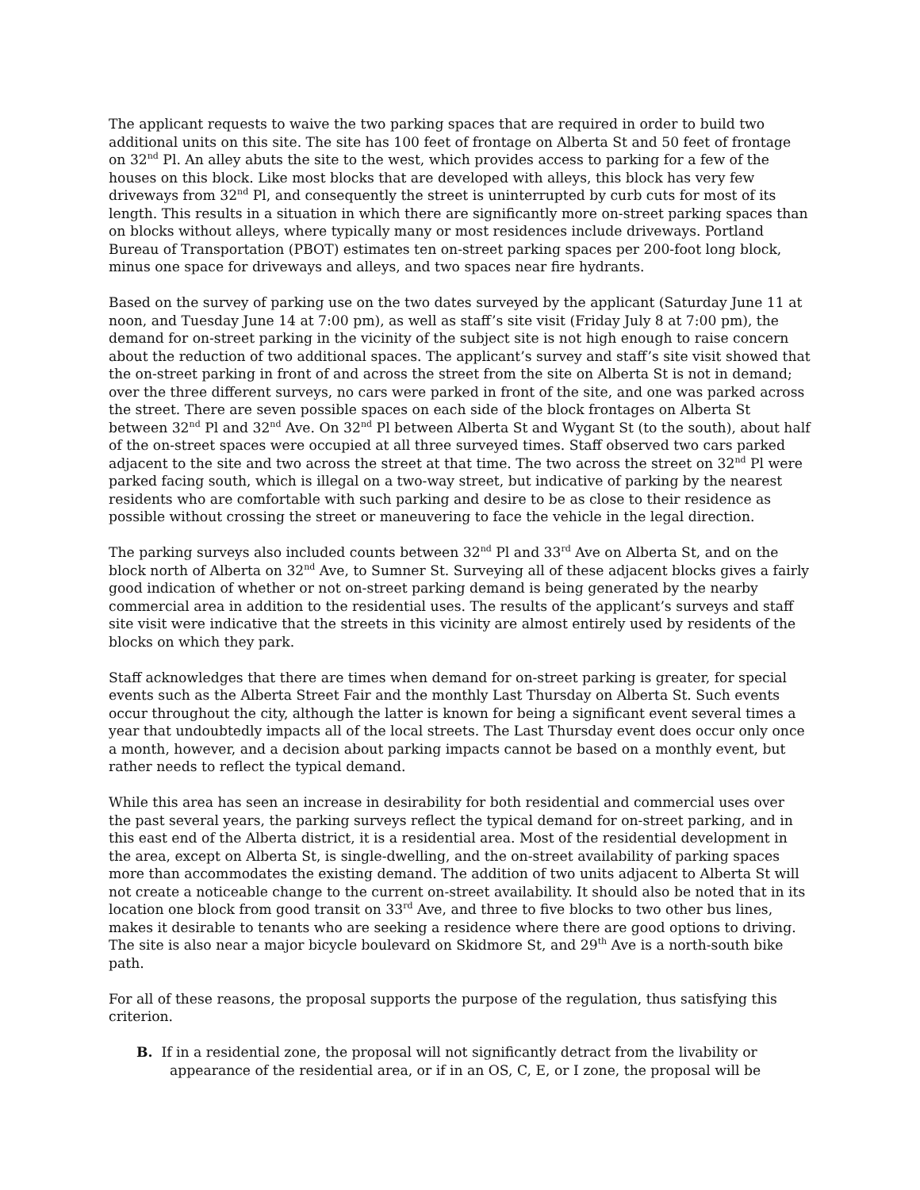The applicant requests to waive the two parking spaces that are required in order to build two additional units on this site. The site has 100 feet of frontage on Alberta St and 50 feet of frontage on 32<sup>nd</sup> Pl. An alley abuts the site to the west, which provides access to parking for a few of the houses on this block. Like most blocks that are developed with alleys, this block has very few driveways from 32<sup>nd</sup> Pl, and consequently the street is uninterrupted by curb cuts for most of its length. This results in a situation in which there are significantly more on-street parking spaces than on blocks without alleys, where typically many or most residences include driveways. Portland Bureau of Transportation (PBOT) estimates ten on-street parking spaces per 200-foot long block, minus one space for driveways and alleys, and two spaces near fire hydrants.
Based on the survey of parking use on the two dates surveyed by the applicant (Saturday June 11 at noon, and Tuesday June 14 at 7:00 pm), as well as staff’s site visit (Friday July 8 at 7:00 pm), the demand for on-street parking in the vicinity of the subject site is not high enough to raise concern about the reduction of two additional spaces. The applicant’s survey and staff’s site visit showed that the on-street parking in front of and across the street from the site on Alberta St is not in demand; over the three different surveys, no cars were parked in front of the site, and one was parked across the street. There are seven possible spaces on each side of the block frontages on Alberta St between 32<sup>nd</sup> Pl and 32<sup>nd</sup> Ave. On 32<sup>nd</sup> Pl between Alberta St and Wygant St (to the south), about half of the on-street spaces were occupied at all three surveyed times. Staff observed two cars parked adjacent to the site and two across the street at that time. The two across the street on 32<sup>nd</sup> Pl were parked facing south, which is illegal on a two-way street, but indicative of parking by the nearest residents who are comfortable with such parking and desire to be as close to their residence as possible without crossing the street or maneuvering to face the vehicle in the legal direction.
The parking surveys also included counts between 32<sup>nd</sup> Pl and 33<sup>rd</sup> Ave on Alberta St, and on the block north of Alberta on 32<sup>nd</sup> Ave, to Sumner St. Surveying all of these adjacent blocks gives a fairly good indication of whether or not on-street parking demand is being generated by the nearby commercial area in addition to the residential uses. The results of the applicant’s surveys and staff site visit were indicative that the streets in this vicinity are almost entirely used by residents of the blocks on which they park.
Staff acknowledges that there are times when demand for on-street parking is greater, for special events such as the Alberta Street Fair and the monthly Last Thursday on Alberta St. Such events occur throughout the city, although the latter is known for being a significant event several times a year that undoubtedly impacts all of the local streets. The Last Thursday event does occur only once a month, however, and a decision about parking impacts cannot be based on a monthly event, but rather needs to reflect the typical demand.
While this area has seen an increase in desirability for both residential and commercial uses over the past several years, the parking surveys reflect the typical demand for on-street parking, and in this east end of the Alberta district, it is a residential area. Most of the residential development in the area, except on Alberta St, is single-dwelling, and the on-street availability of parking spaces more than accommodates the existing demand. The addition of two units adjacent to Alberta St will not create a noticeable change to the current on-street availability. It should also be noted that in its location one block from good transit on 33<sup>rd</sup> Ave, and three to five blocks to two other bus lines, makes it desirable to tenants who are seeking a residence where there are good options to driving. The site is also near a major bicycle boulevard on Skidmore St, and 29<sup>th</sup> Ave is a north-south bike path.
For all of these reasons, the proposal supports the purpose of the regulation, thus satisfying this criterion.
B. If in a residential zone, the proposal will not significantly detract from the livability or appearance of the residential area, or if in an OS, C, E, or I zone, the proposal will be